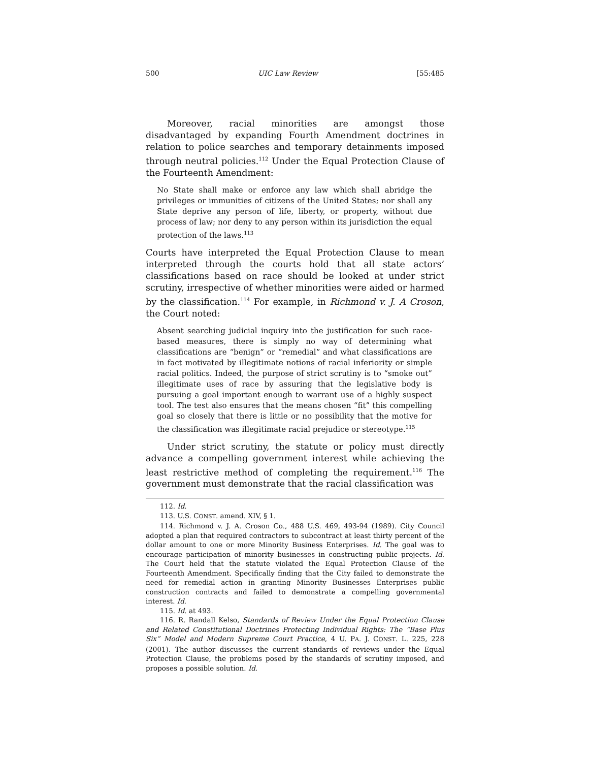500 UIC Law Review [55:485
Moreover, racial minorities are amongst those disadvantaged by expanding Fourth Amendment doctrines in relation to police searches and temporary detainments imposed through neutral policies.<sup>112</sup> Under the Equal Protection Clause of the Fourteenth Amendment:
No State shall make or enforce any law which shall abridge the privileges or immunities of citizens of the United States; nor shall any State deprive any person of life, liberty, or property, without due process of law; nor deny to any person within its jurisdiction the equal protection of the laws.<sup>113</sup>
Courts have interpreted the Equal Protection Clause to mean interpreted through the courts hold that all state actors’ classifications based on race should be looked at under strict scrutiny, irrespective of whether minorities were aided or harmed by the classification.<sup>114</sup> For example, in Richmond v. J. A Croson, the Court noted:
Absent searching judicial inquiry into the justification for such race-based measures, there is simply no way of determining what classifications are “benign” or “remedial” and what classifications are in fact motivated by illegitimate notions of racial inferiority or simple racial politics. Indeed, the purpose of strict scrutiny is to “smoke out” illegitimate uses of race by assuring that the legislative body is pursuing a goal important enough to warrant use of a highly suspect tool. The test also ensures that the means chosen “fit” this compelling goal so closely that there is little or no possibility that the motive for the classification was illegitimate racial prejudice or stereotype.<sup>115</sup>
Under strict scrutiny, the statute or policy must directly advance a compelling government interest while achieving the least restrictive method of completing the requirement.<sup>116</sup> The government must demonstrate that the racial classification was
112. Id.
113. U.S. CONST. amend. XIV, § 1.
114. Richmond v. J. A. Croson Co., 488 U.S. 469, 493-94 (1989). City Council adopted a plan that required contractors to subcontract at least thirty percent of the dollar amount to one or more Minority Business Enterprises. Id. The goal was to encourage participation of minority businesses in constructing public projects. Id. The Court held that the statute violated the Equal Protection Clause of the Fourteenth Amendment. Specifically finding that the City failed to demonstrate the need for remedial action in granting Minority Businesses Enterprises public construction contracts and failed to demonstrate a compelling governmental interest. Id.
115. Id. at 493.
116. R. Randall Kelso, Standards of Review Under the Equal Protection Clause and Related Constitutional Doctrines Protecting Individual Rights: The “Base Plus Six” Model and Modern Supreme Court Practice, 4 U. PA. J. CONST. L. 225, 228 (2001). The author discusses the current standards of reviews under the Equal Protection Clause, the problems posed by the standards of scrutiny imposed, and proposes a possible solution. Id.